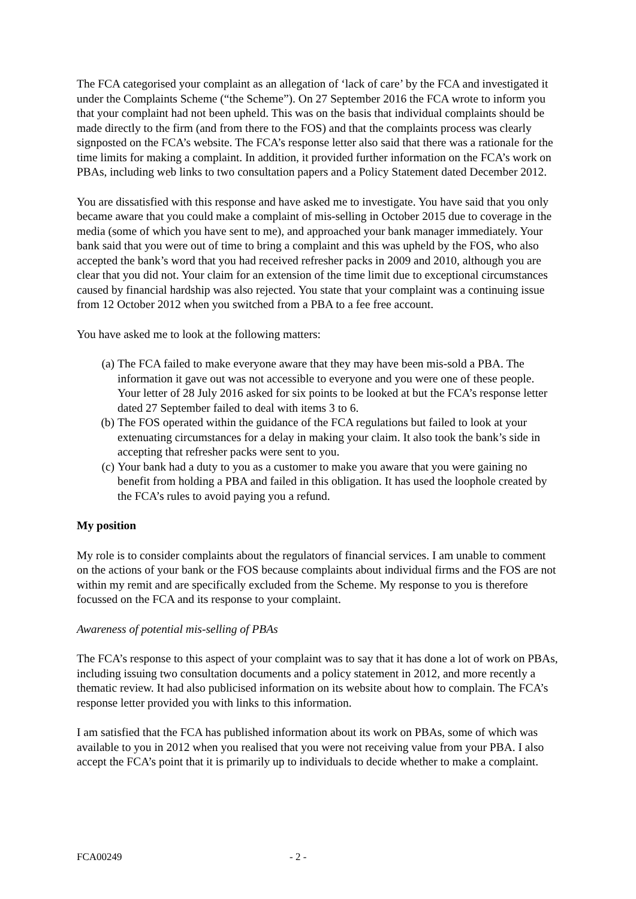The FCA categorised your complaint as an allegation of ‘lack of care’ by the FCA and investigated it under the Complaints Scheme (“the Scheme”). On 27 September 2016 the FCA wrote to inform you that your complaint had not been upheld. This was on the basis that individual complaints should be made directly to the firm (and from there to the FOS) and that the complaints process was clearly signposted on the FCA’s website. The FCA’s response letter also said that there was a rationale for the time limits for making a complaint. In addition, it provided further information on the FCA’s work on PBAs, including web links to two consultation papers and a Policy Statement dated December 2012.
You are dissatisfied with this response and have asked me to investigate. You have said that you only became aware that you could make a complaint of mis-selling in October 2015 due to coverage in the media (some of which you have sent to me), and approached your bank manager immediately. Your bank said that you were out of time to bring a complaint and this was upheld by the FOS, who also accepted the bank’s word that you had received refresher packs in 2009 and 2010, although you are clear that you did not. Your claim for an extension of the time limit due to exceptional circumstances caused by financial hardship was also rejected. You state that your complaint was a continuing issue from 12 October 2012 when you switched from a PBA to a fee free account.
You have asked me to look at the following matters:
(a) The FCA failed to make everyone aware that they may have been mis-sold a PBA. The information it gave out was not accessible to everyone and you were one of these people. Your letter of 28 July 2016 asked for six points to be looked at but the FCA’s response letter dated 27 September failed to deal with items 3 to 6.
(b) The FOS operated within the guidance of the FCA regulations but failed to look at your extenuating circumstances for a delay in making your claim. It also took the bank’s side in accepting that refresher packs were sent to you.
(c) Your bank had a duty to you as a customer to make you aware that you were gaining no benefit from holding a PBA and failed in this obligation. It has used the loophole created by the FCA’s rules to avoid paying you a refund.
My position
My role is to consider complaints about the regulators of financial services. I am unable to comment on the actions of your bank or the FOS because complaints about individual firms and the FOS are not within my remit and are specifically excluded from the Scheme. My response to you is therefore focussed on the FCA and its response to your complaint.
Awareness of potential mis-selling of PBAs
The FCA’s response to this aspect of your complaint was to say that it has done a lot of work on PBAs, including issuing two consultation documents and a policy statement in 2012, and more recently a thematic review. It had also publicised information on its website about how to complain. The FCA’s response letter provided you with links to this information.
I am satisfied that the FCA has published information about its work on PBAs, some of which was available to you in 2012 when you realised that you were not receiving value from your PBA. I also accept the FCA’s point that it is primarily up to individuals to decide whether to make a complaint.
FCA00249 - 2 -